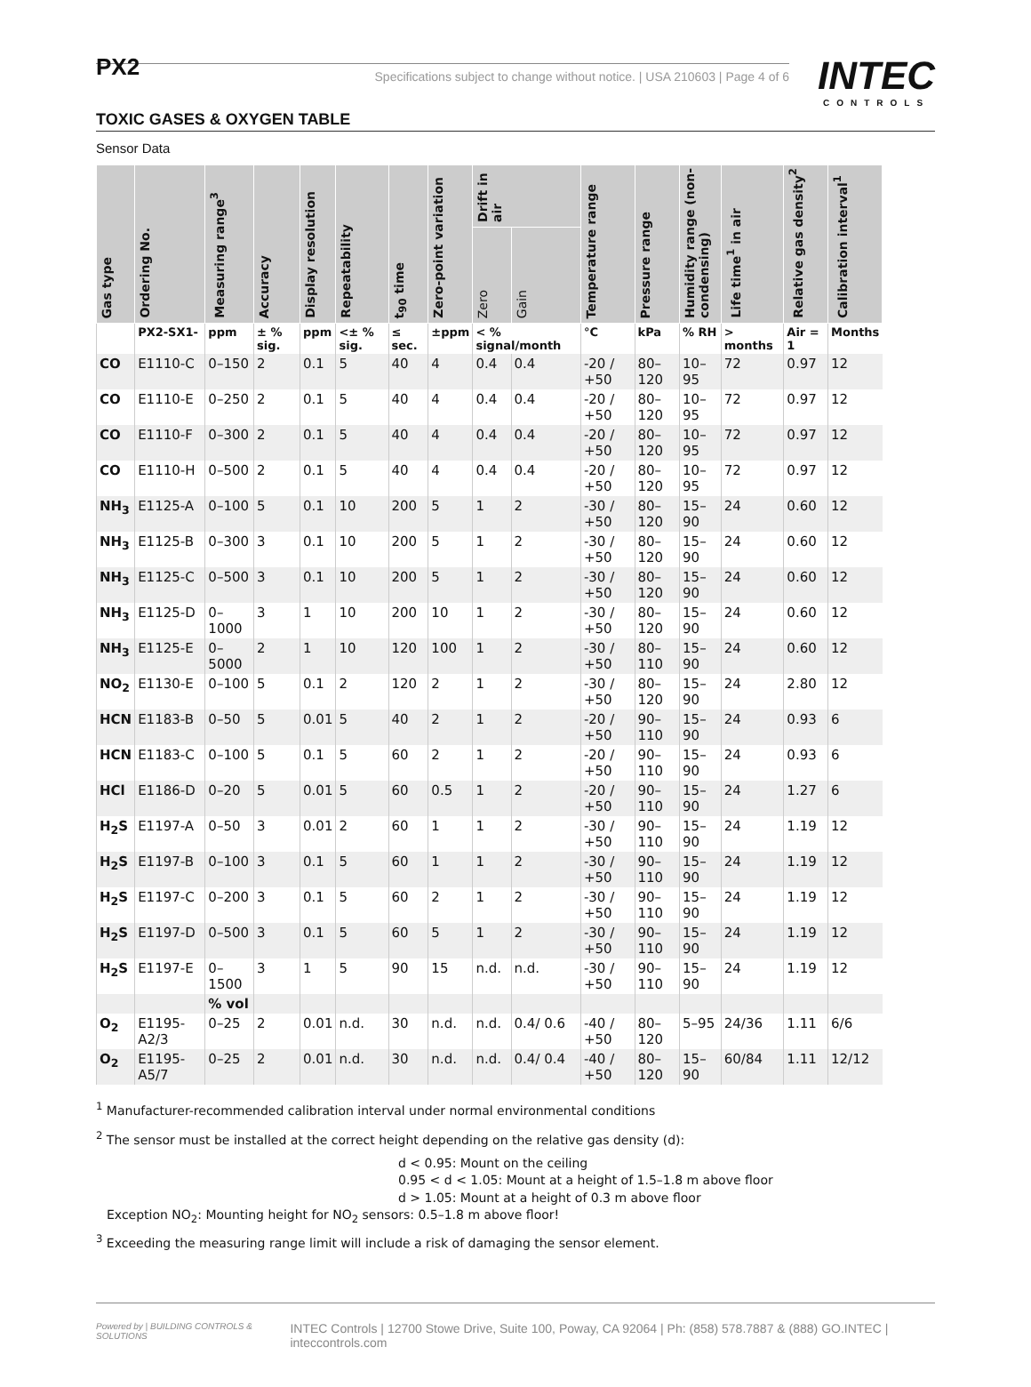PX2
INTEC
CONTROLS
Specifications subject to change without notice. | USA 210603 | Page 4 of 6
TOXIC GASES & OXYGEN TABLE
Sensor Data
| Gas type | Ordering No. | Measuring range<sup>3</sup> | Accuracy | Display resolution | Repeatability | t<sub>90</sub> time | Zero-point variation | Drift in air | | Temperature range | Pressure range | Humidity range (non-condensing) | Life time<sup>1</sup> in air | Relative gas density<sup>2</sup> | Calibration interval<sup>1</sup> |
| --- | --- | --- | --- | --- | --- | --- | --- | --- | --- | --- | --- | --- | --- | --- | --- |
| | | | | | | | | Zero | Gain | | | | | | |
| | PX2-SX1- | ppm | ± % sig. | ppm | <± % sig. | ≤ sec. | ±ppm | < % signal/month | | °C | kPa | % RH | > months | Air = 1 | Months |
| CO | E1110-C | 0–150 | 2 | 0.1 | 5 | 40 | 4 | 0.4 | 0.4 | -20 / +50 | 80–120 | 10–95 | 72 | 0.97 | 12 |
| CO | E1110-E | 0–250 | 2 | 0.1 | 5 | 40 | 4 | 0.4 | 0.4 | -20 / +50 | 80–120 | 10–95 | 72 | 0.97 | 12 |
| CO | E1110-F | 0–300 | 2 | 0.1 | 5 | 40 | 4 | 0.4 | 0.4 | -20 / +50 | 80–120 | 10–95 | 72 | 0.97 | 12 |
| CO | E1110-H | 0–500 | 2 | 0.1 | 5 | 40 | 4 | 0.4 | 0.4 | -20 / +50 | 80–120 | 10–95 | 72 | 0.97 | 12 |
| NH<sub>3</sub> | E1125-A | 0–100 | 5 | 0.1 | 10 | 200 | 5 | 1 | 2 | -30 / +50 | 80–120 | 15–90 | 24 | 0.60 | 12 |
| NH<sub>3</sub> | E1125-B | 0–300 | 3 | 0.1 | 10 | 200 | 5 | 1 | 2 | -30 / +50 | 80–120 | 15–90 | 24 | 0.60 | 12 |
| NH<sub>3</sub> | E1125-C | 0–500 | 3 | 0.1 | 10 | 200 | 5 | 1 | 2 | -30 / +50 | 80–120 | 15–90 | 24 | 0.60 | 12 |
| NH<sub>3</sub> | E1125-D | 0–1000 | 3 | 1 | 10 | 200 | 10 | 1 | 2 | -30 / +50 | 80–120 | 15–90 | 24 | 0.60 | 12 |
| NH<sub>3</sub> | E1125-E | 0–5000 | 2 | 1 | 10 | 120 | 100 | 1 | 2 | -30 / +50 | 80–110 | 15–90 | 24 | 0.60 | 12 |
| NO<sub>2</sub> | E1130-E | 0–100 | 5 | 0.1 | 2 | 120 | 2 | 1 | 2 | -30 / +50 | 80–120 | 15–90 | 24 | 2.80 | 12 |
| HCN | E1183-B | 0–50 | 5 | 0.01 | 5 | 40 | 2 | 1 | 2 | -20 / +50 | 90–110 | 15–90 | 24 | 0.93 | 6 |
| HCN | E1183-C | 0–100 | 5 | 0.1 | 5 | 60 | 2 | 1 | 2 | -20 / +50 | 90–110 | 15–90 | 24 | 0.93 | 6 |
| HCl | E1186-D | 0–20 | 5 | 0.01 | 5 | 60 | 0.5 | 1 | 2 | -20 / +50 | 90–110 | 15–90 | 24 | 1.27 | 6 |
| H<sub>2</sub>S | E1197-A | 0–50 | 3 | 0.01 | 2 | 60 | 1 | 1 | 2 | -30 / +50 | 90–110 | 15–90 | 24 | 1.19 | 12 |
| H<sub>2</sub>S | E1197-B | 0–100 | 3 | 0.1 | 5 | 60 | 1 | 1 | 2 | -30 / +50 | 90–110 | 15–90 | 24 | 1.19 | 12 |
| H<sub>2</sub>S | E1197-C | 0–200 | 3 | 0.1 | 5 | 60 | 2 | 1 | 2 | -30 / +50 | 90–110 | 15–90 | 24 | 1.19 | 12 |
| H<sub>2</sub>S | E1197-D | 0–500 | 3 | 0.1 | 5 | 60 | 5 | 1 | 2 | -30 / +50 | 90–110 | 15–90 | 24 | 1.19 | 12 |
| H<sub>2</sub>S | E1197-E | 0–1500 | 3 | 1 | 5 | 90 | 15 | n.d. | n.d. | -30 / +50 | 90–110 | 15–90 | 24 | 1.19 | 12 |
| | | % vol | | | | | | | | | | | | | |
| O<sub>2</sub> | E1195-A2/3 | 0–25 | 2 | 0.01 | n.d. | 30 | n.d. | n.d. | 0.4/ 0.6 | -40 / +50 | 80–120 | 5–95 | 24/36 | 1.11 | 6/6 |
| O<sub>2</sub> | E1195-A5/7 | 0–25 | 2 | 0.01 | n.d. | 30 | n.d. | n.d. | 0.4/ 0.4 | -40 / +50 | 80–120 | 15–90 | 60/84 | 1.11 | 12/12 |
<sup>1</sup> Manufacturer-recommended calibration interval under normal environmental conditions
<sup>2</sup> The sensor must be installed at the correct height depending on the relative gas density (d):
d < 0.95: Mount on the ceiling
0.95 < d < 1.05: Mount at a height of 1.5–1.8 m above floor
d > 1.05: Mount at a height of 0.3 m above floor
Exception NO<sub>2</sub>: Mounting height for NO<sub>2</sub> sensors: 0.5–1.8 m above floor!
<sup>3</sup> Exceeding the measuring range limit will include a risk of damaging the sensor element.
Powered by | BUILDING CONTROLS & SOLUTIONS INTEC Controls | 12700 Stowe Drive, Suite 100, Poway, CA 92064 | Ph: (858) 578.7887 & (888) GO.INTEC | inteccontrols.com